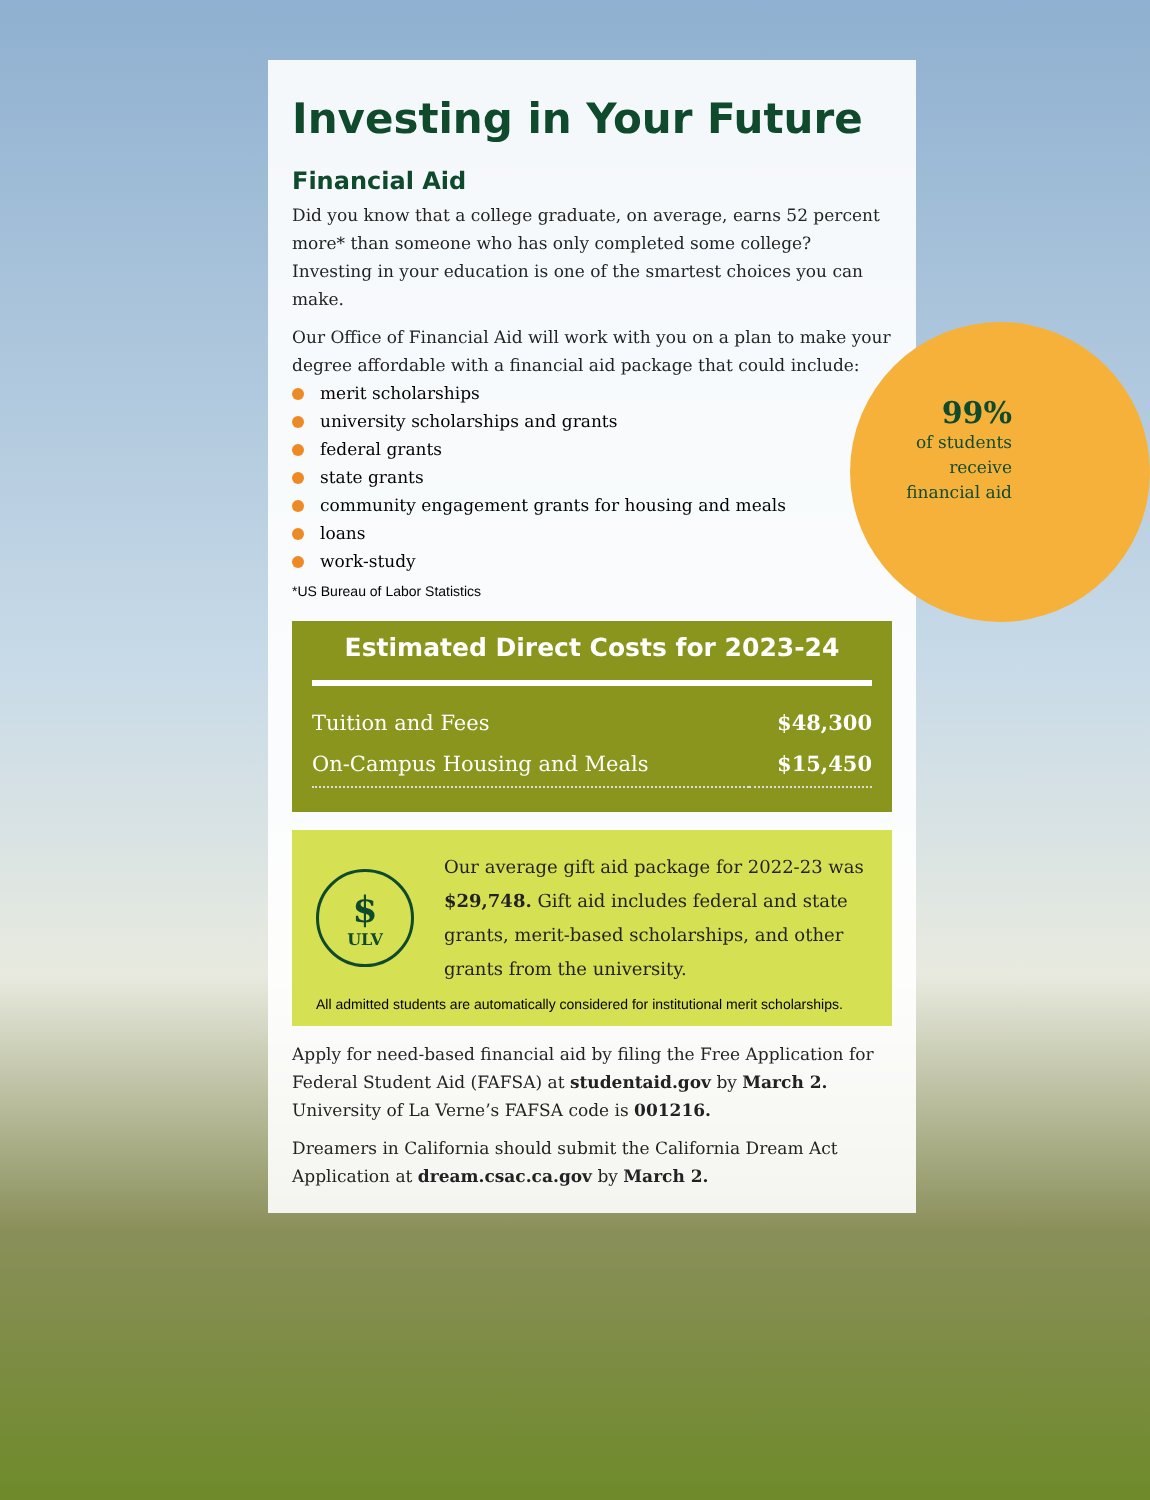Investing in Your Future
Financial Aid
Did you know that a college graduate, on average, earns 52 percent more* than someone who has only completed some college? Investing in your education is one of the smartest choices you can make.
Our Office of Financial Aid will work with you on a plan to make your degree affordable with a financial aid package that could include:
merit scholarships
university scholarships and grants
federal grants
state grants
community engagement grants for housing and meals
loans
work-study
*US Bureau of Labor Statistics
Estimated Direct Costs for 2023-24
| Tuition and Fees | $48,300 |
| On-Campus Housing and Meals | $15,450 |
$
ULV
Our average gift aid package for 2022-23 was $29,748. Gift aid includes federal and state grants, merit-based scholarships, and other grants from the university.
All admitted students are automatically considered for institutional merit scholarships.
Apply for need-based financial aid by filing the Free Application for Federal Student Aid (FAFSA) at studentaid.gov by March 2. University of La Verne’s FAFSA code is 001216.
Dreamers in California should submit the California Dream Act Application at dream.csac.ca.gov by March 2.
99%
of students receive financial aid